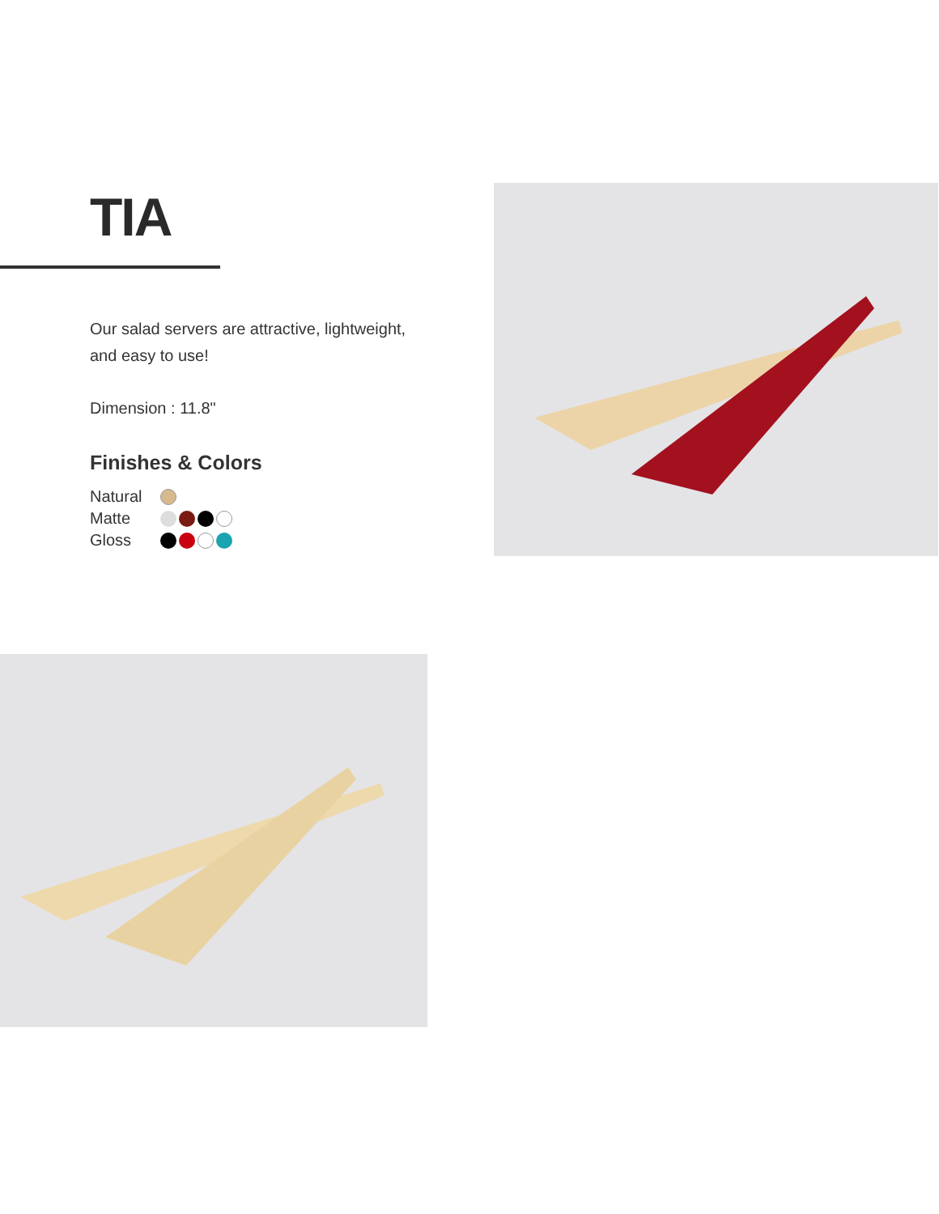TIA
Our salad servers are attractive, lightweight,
and easy to use!
Dimension : 11.8"
Finishes & Colors
Natural
Matte
Gloss